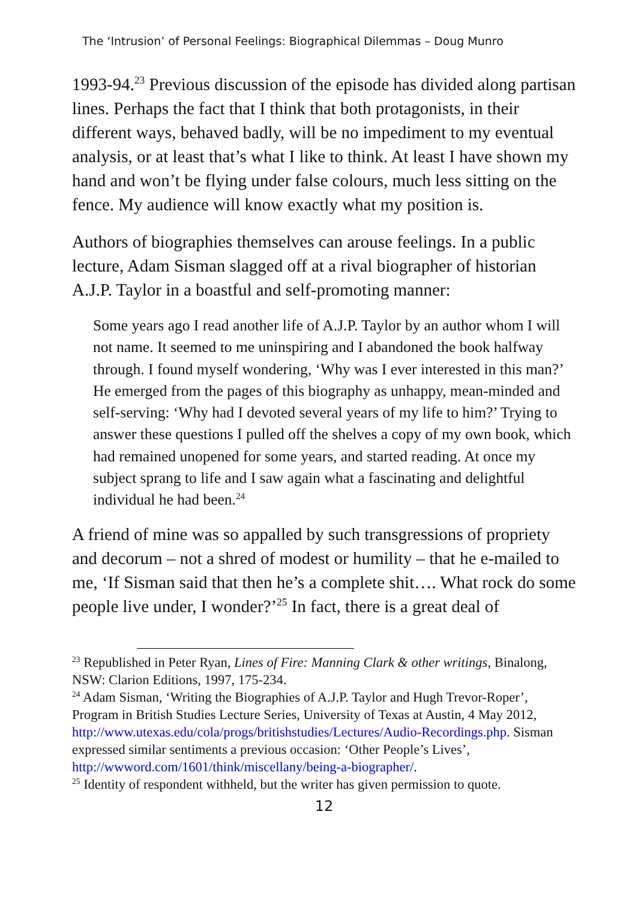The ‘Intrusion’ of Personal Feelings: Biographical Dilemmas – Doug Munro
1993-94.<sup>23</sup> Previous discussion of the episode has divided along partisan lines. Perhaps the fact that I think that both protagonists, in their different ways, behaved badly, will be no impediment to my eventual analysis, or at least that’s what I like to think. At least I have shown my hand and won’t be flying under false colours, much less sitting on the fence. My audience will know exactly what my position is.
Authors of biographies themselves can arouse feelings. In a public lecture, Adam Sisman slagged off at a rival biographer of historian A.J.P. Taylor in a boastful and self-promoting manner:
Some years ago I read another life of A.J.P. Taylor by an author whom I will not name. It seemed to me uninspiring and I abandoned the book halfway through. I found myself wondering, ‘Why was I ever interested in this man?’ He emerged from the pages of this biography as unhappy, mean-minded and self-serving: ‘Why had I devoted several years of my life to him?’ Trying to answer these questions I pulled off the shelves a copy of my own book, which had remained unopened for some years, and started reading. At once my subject sprang to life and I saw again what a fascinating and delightful individual he had been.<sup>24</sup>
A friend of mine was so appalled by such transgressions of propriety and decorum – not a shred of modest or humility – that he e-mailed to me, ‘If Sisman said that then he’s a complete shit…. What rock do some people live under, I wonder?’<sup>25</sup> In fact, there is a great deal of
<sup>23</sup> Republished in Peter Ryan, Lines of Fire: Manning Clark & other writings, Binalong, NSW: Clarion Editions, 1997, 175-234.
<sup>24</sup> Adam Sisman, ‘Writing the Biographies of A.J.P. Taylor and Hugh Trevor-Roper’, Program in British Studies Lecture Series, University of Texas at Austin, 4 May 2012, http://www.utexas.edu/cola/progs/britishstudies/Lectures/Audio-Recordings.php. Sisman expressed similar sentiments a previous occasion: ‘Other People’s Lives’, http://wwword.com/1601/think/miscellany/being-a-biographer/.
<sup>25</sup> Identity of respondent withheld, but the writer has given permission to quote.
12